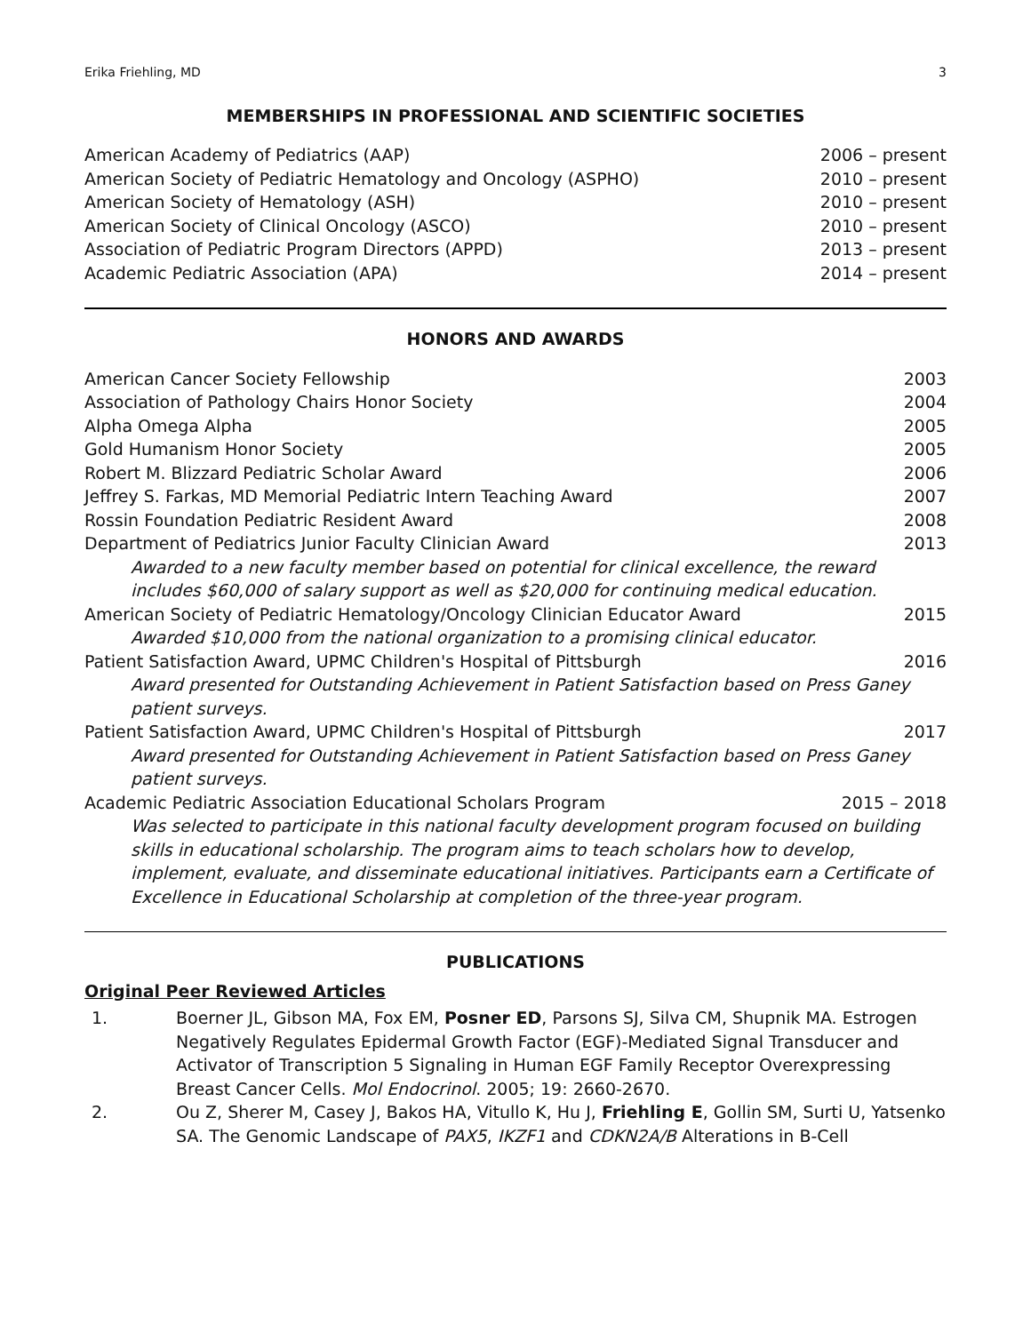Erika Friehling, MD 3
MEMBERSHIPS IN PROFESSIONAL AND SCIENTIFIC SOCIETIES
American Academy of Pediatrics (AAP) 2006 – present
American Society of Pediatric Hematology and Oncology (ASPHO) 2010 – present
American Society of Hematology (ASH) 2010 – present
American Society of Clinical Oncology (ASCO) 2010 – present
Association of Pediatric Program Directors (APPD) 2013 – present
Academic Pediatric Association (APA) 2014 – present
HONORS AND AWARDS
American Cancer Society Fellowship 2003
Association of Pathology Chairs Honor Society 2004
Alpha Omega Alpha 2005
Gold Humanism Honor Society 2005
Robert M. Blizzard Pediatric Scholar Award 2006
Jeffrey S. Farkas, MD Memorial Pediatric Intern Teaching Award 2007
Rossin Foundation Pediatric Resident Award 2008
Department of Pediatrics Junior Faculty Clinician Award 2013
Awarded to a new faculty member based on potential for clinical excellence, the reward includes $60,000 of salary support as well as $20,000 for continuing medical education.
American Society of Pediatric Hematology/Oncology Clinician Educator Award 2015
Awarded $10,000 from the national organization to a promising clinical educator.
Patient Satisfaction Award, UPMC Children's Hospital of Pittsburgh 2016
Award presented for Outstanding Achievement in Patient Satisfaction based on Press Ganey patient surveys.
Patient Satisfaction Award, UPMC Children's Hospital of Pittsburgh 2017
Award presented for Outstanding Achievement in Patient Satisfaction based on Press Ganey patient surveys.
Academic Pediatric Association Educational Scholars Program 2015 – 2018
Was selected to participate in this national faculty development program focused on building skills in educational scholarship. The program aims to teach scholars how to develop, implement, evaluate, and disseminate educational initiatives. Participants earn a Certificate of Excellence in Educational Scholarship at completion of the three-year program.
PUBLICATIONS
Original Peer Reviewed Articles
1. Boerner JL, Gibson MA, Fox EM, Posner ED, Parsons SJ, Silva CM, Shupnik MA. Estrogen Negatively Regulates Epidermal Growth Factor (EGF)-Mediated Signal Transducer and Activator of Transcription 5 Signaling in Human EGF Family Receptor Overexpressing Breast Cancer Cells. Mol Endocrinol. 2005; 19: 2660-2670.
2. Ou Z, Sherer M, Casey J, Bakos HA, Vitullo K, Hu J, Friehling E, Gollin SM, Surti U, Yatsenko SA. The Genomic Landscape of PAX5, IKZF1 and CDKN2A/B Alterations in B-Cell